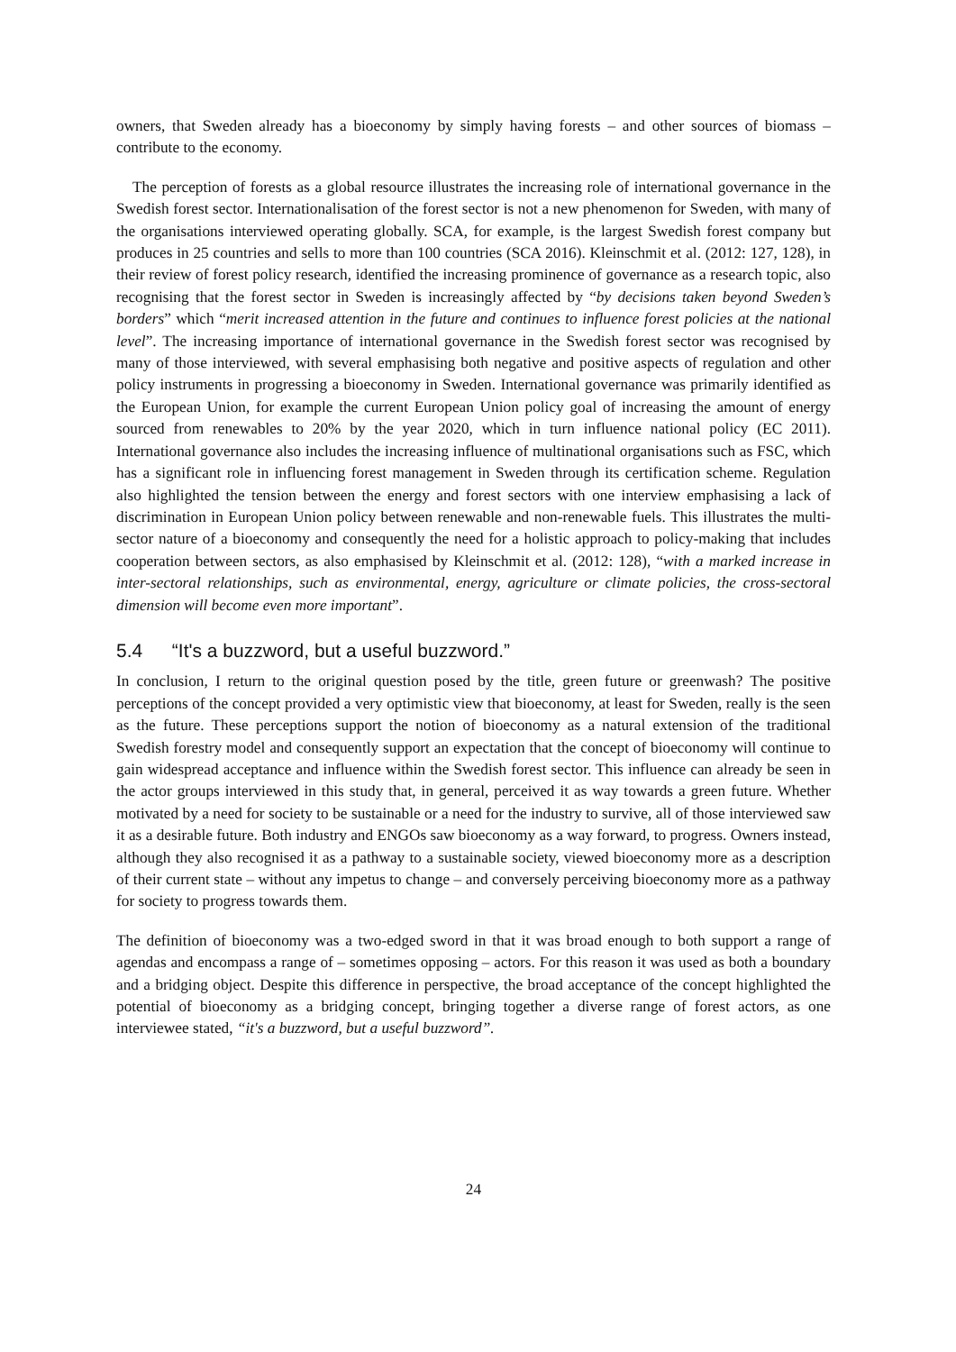owners, that Sweden already has a bioeconomy by simply having forests – and other sources of biomass – contribute to the economy.
The perception of forests as a global resource illustrates the increasing role of international governance in the Swedish forest sector. Internationalisation of the forest sector is not a new phenomenon for Sweden, with many of the organisations interviewed operating globally. SCA, for example, is the largest Swedish forest company but produces in 25 countries and sells to more than 100 countries (SCA 2016). Kleinschmit et al. (2012: 127, 128), in their review of forest policy research, identified the increasing prominence of governance as a research topic, also recognising that the forest sector in Sweden is increasingly affected by “by decisions taken beyond Sweden’s borders” which “merit increased attention in the future and continues to influence forest policies at the national level”. The increasing importance of international governance in the Swedish forest sector was recognised by many of those interviewed, with several emphasising both negative and positive aspects of regulation and other policy instruments in progressing a bioeconomy in Sweden. International governance was primarily identified as the European Union, for example the current European Union policy goal of increasing the amount of energy sourced from renewables to 20% by the year 2020, which in turn influence national policy (EC 2011). International governance also includes the increasing influence of multinational organisations such as FSC, which has a significant role in influencing forest management in Sweden through its certification scheme. Regulation also highlighted the tension between the energy and forest sectors with one interview emphasising a lack of discrimination in European Union policy between renewable and non-renewable fuels. This illustrates the multi-sector nature of a bioeconomy and consequently the need for a holistic approach to policy-making that includes cooperation between sectors, as also emphasised by Kleinschmit et al. (2012: 128), “with a marked increase in inter-sectoral relationships, such as environmental, energy, agriculture or climate policies, the cross-sectoral dimension will become even more important”.
5.4 “It's a buzzword, but a useful buzzword.”
In conclusion, I return to the original question posed by the title, green future or greenwash? The positive perceptions of the concept provided a very optimistic view that bioeconomy, at least for Sweden, really is the seen as the future. These perceptions support the notion of bioeconomy as a natural extension of the traditional Swedish forestry model and consequently support an expectation that the concept of bioeconomy will continue to gain widespread acceptance and influence within the Swedish forest sector. This influence can already be seen in the actor groups interviewed in this study that, in general, perceived it as way towards a green future. Whether motivated by a need for society to be sustainable or a need for the industry to survive, all of those interviewed saw it as a desirable future. Both industry and ENGOs saw bioeconomy as a way forward, to progress. Owners instead, although they also recognised it as a pathway to a sustainable society, viewed bioeconomy more as a description of their current state – without any impetus to change – and conversely perceiving bioeconomy more as a pathway for society to progress towards them.
The definition of bioeconomy was a two-edged sword in that it was broad enough to both support a range of agendas and encompass a range of – sometimes opposing – actors. For this reason it was used as both a boundary and a bridging object. Despite this difference in perspective, the broad acceptance of the concept highlighted the potential of bioeconomy as a bridging concept, bringing together a diverse range of forest actors, as one interviewee stated, “it's a buzzword, but a useful buzzword”.
24